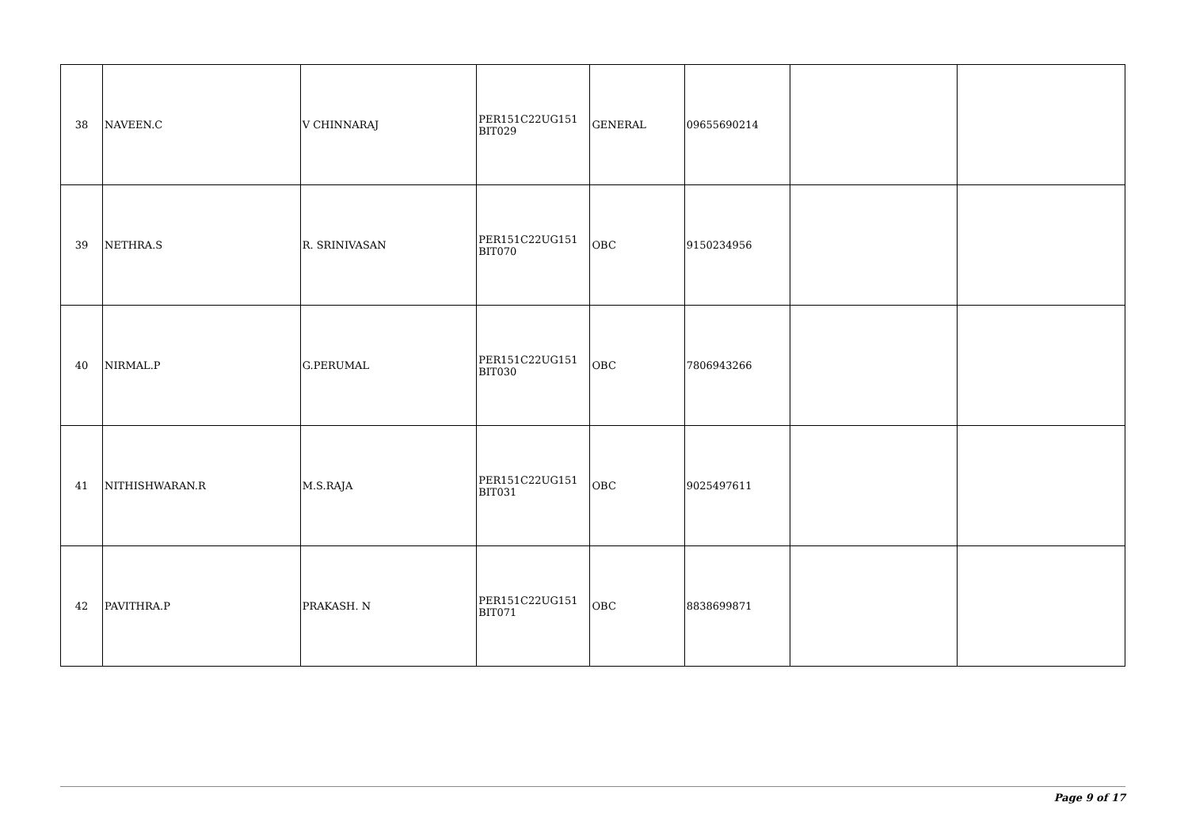| 38 | NAVEEN.C | V CHINNARAJ | PER151C22UG151 BIT029 | GENERAL | 09655690214 | | |
| 39 | NETHRA.S | R. SRINIVASAN | PER151C22UG151 BIT070 | OBC | 9150234956 | | |
| 40 | NIRMAL.P | G.PERUMAL | PER151C22UG151 BIT030 | OBC | 7806943266 | | |
| 41 | NITHISHWARAN.R | M.S.RAJA | PER151C22UG151 BIT031 | OBC | 9025497611 | | |
| 42 | PAVITHRA.P | PRAKASH. N | PER151C22UG151 BIT071 | OBC | 8838699871 | | |
Page 9 of 17